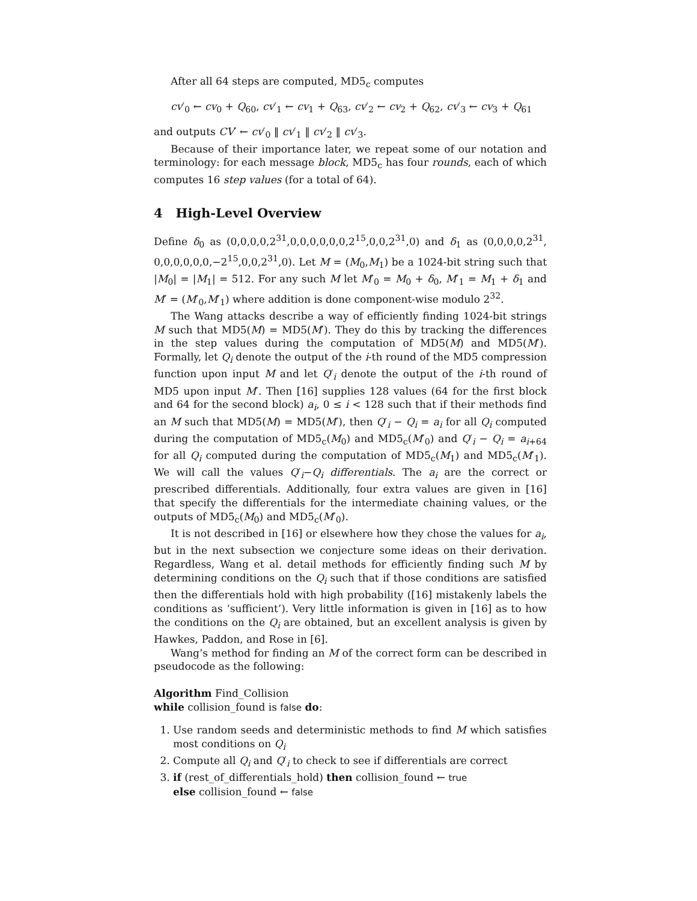After all 64 steps are computed, MD5<sub>c</sub> computes
cv′<sub>0</sub> ← cv<sub>0</sub> + Q<sub>60</sub>, cv′<sub>1</sub> ← cv<sub>1</sub> + Q<sub>63</sub>, cv′<sub>2</sub> ← cv<sub>2</sub> + Q<sub>62</sub>, cv′<sub>3</sub> ← cv<sub>3</sub> + Q<sub>61</sub>
and outputs CV′ ← cv′<sub>0</sub> ‖ cv′<sub>1</sub> ‖ cv′<sub>2</sub> ‖ cv′<sub>3</sub>.
Because of their importance later, we repeat some of our notation and terminology: for each message block, MD5<sub>c</sub> has four rounds, each of which computes 16 step values (for a total of 64).
4 High-Level Overview
Define δ<sub>0</sub> as (0,0,0,0,2<sup>31</sup>,0,0,0,0,0,0,2<sup>15</sup>,0,0,2<sup>31</sup>,0) and δ<sub>1</sub> as (0,0,0,0,2<sup>31</sup>, 0,0,0,0,0,0,−2<sup>15</sup>,0,0,2<sup>31</sup>,0). Let M = (M<sub>0</sub>,M<sub>1</sub>) be a 1024-bit string such that |M<sub>0</sub>| = |M<sub>1</sub>| = 512. For any such M let M′<sub>0</sub> = M<sub>0</sub> + δ<sub>0</sub>, M′<sub>1</sub> = M<sub>1</sub> + δ<sub>1</sub> and M′ = (M′<sub>0</sub>,M′<sub>1</sub>) where addition is done component-wise modulo 2<sup>32</sup>.
The Wang attacks describe a way of efficiently finding 1024-bit strings M such that MD5(M) = MD5(M′). They do this by tracking the differences in the step values during the computation of MD5(M) and MD5(M′). Formally, let Q<sub>i</sub> denote the output of the i-th round of the MD5 compression function upon input M and let Q′<sub>i</sub> denote the output of the i-th round of MD5 upon input M′. Then [16] supplies 128 values (64 for the first block and 64 for the second block) a<sub>i</sub>, 0 ≤ i < 128 such that if their methods find an M such that MD5(M) = MD5(M′), then Q′<sub>i</sub> − Q<sub>i</sub> = a<sub>i</sub> for all Q<sub>i</sub> computed during the computation of MD5<sub>c</sub>(M<sub>0</sub>) and MD5<sub>c</sub>(M′<sub>0</sub>) and Q′<sub>i</sub> − Q<sub>i</sub> = a<sub>i+64</sub> for all Q<sub>i</sub> computed during the computation of MD5<sub>c</sub>(M<sub>1</sub>) and MD5<sub>c</sub>(M′<sub>1</sub>). We will call the values Q′<sub>i</sub>−Q<sub>i</sub> differentials. The a<sub>i</sub> are the correct or prescribed differentials. Additionally, four extra values are given in [16] that specify the differentials for the intermediate chaining values, or the outputs of MD5<sub>c</sub>(M<sub>0</sub>) and MD5<sub>c</sub>(M′<sub>0</sub>).
It is not described in [16] or elsewhere how they chose the values for a<sub>i</sub>, but in the next subsection we conjecture some ideas on their derivation. Regardless, Wang et al. detail methods for efficiently finding such M by determining conditions on the Q<sub>i</sub> such that if those conditions are satisfied then the differentials hold with high probability ([16] mistakenly labels the conditions as ‘sufficient’). Very little information is given in [16] as to how the conditions on the Q<sub>i</sub> are obtained, but an excellent analysis is given by Hawkes, Paddon, and Rose in [6].
Wang’s method for finding an M of the correct form can be described in pseudocode as the following:
Algorithm Find_Collision
while collision_found is false do:
1. Use random seeds and deterministic methods to find M which satisfies most conditions on Q<sub>i</sub>
2. Compute all Q<sub>i</sub> and Q′<sub>i</sub> to check to see if differentials are correct
3. if (rest_of_differentials_hold) then collision_found ← true
else collision_found ← false